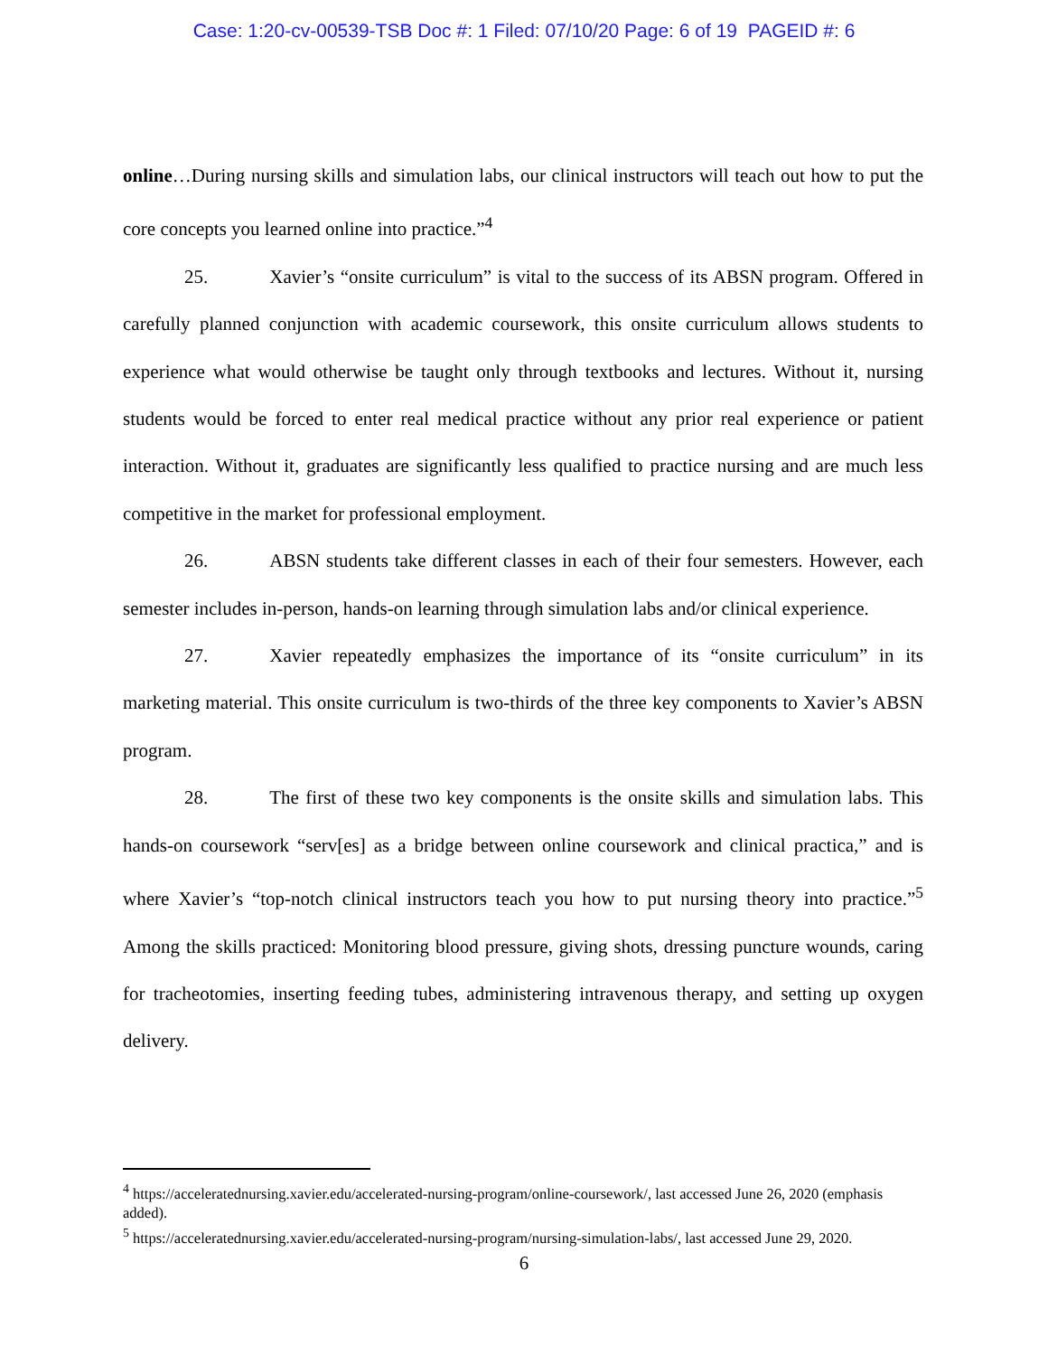Case: 1:20-cv-00539-TSB Doc #: 1 Filed: 07/10/20 Page: 6 of 19 PAGEID #: 6
online…During nursing skills and simulation labs, our clinical instructors will teach out how to put the core concepts you learned online into practice.”<sup>4</sup>
25. Xavier’s “onsite curriculum” is vital to the success of its ABSN program. Offered in carefully planned conjunction with academic coursework, this onsite curriculum allows students to experience what would otherwise be taught only through textbooks and lectures. Without it, nursing students would be forced to enter real medical practice without any prior real experience or patient interaction. Without it, graduates are significantly less qualified to practice nursing and are much less competitive in the market for professional employment.
26. ABSN students take different classes in each of their four semesters. However, each semester includes in-person, hands-on learning through simulation labs and/or clinical experience.
27. Xavier repeatedly emphasizes the importance of its “onsite curriculum” in its marketing material. This onsite curriculum is two-thirds of the three key components to Xavier’s ABSN program.
28. The first of these two key components is the onsite skills and simulation labs. This hands-on coursework “serv[es] as a bridge between online coursework and clinical practica,” and is where Xavier’s “top-notch clinical instructors teach you how to put nursing theory into practice.”<sup>5</sup> Among the skills practiced: Monitoring blood pressure, giving shots, dressing puncture wounds, caring for tracheotomies, inserting feeding tubes, administering intravenous therapy, and setting up oxygen delivery.
<sup>4</sup> https://acceleratednursing.xavier.edu/accelerated-nursing-program/online-coursework/, last accessed June 26, 2020 (emphasis added).
<sup>5</sup> https://acceleratednursing.xavier.edu/accelerated-nursing-program/nursing-simulation-labs/, last accessed June 29, 2020.
6